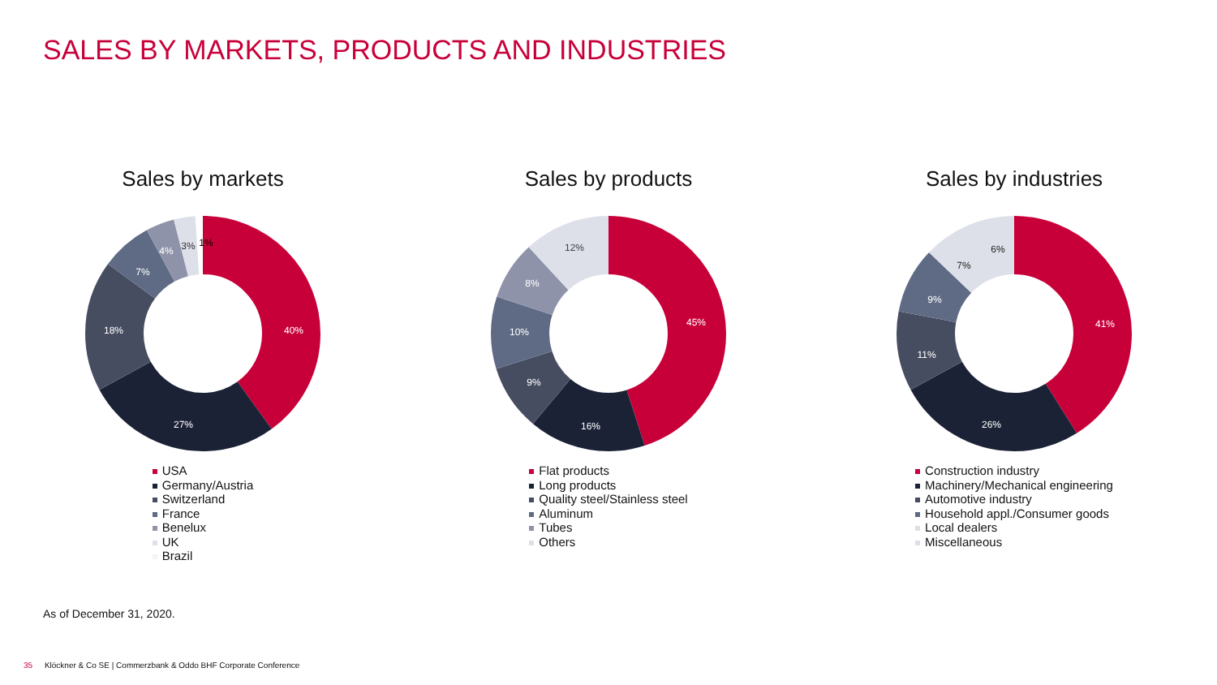SALES BY MARKETS, PRODUCTS AND INDUSTRIES
Sales by markets
40%
27%
18%
7%
4%
3%
1%
USA
Germany/Austria
Switzerland
France
Benelux
UK
Brazil
Sales by products
45%
16%
9%
10%
8%
12%
Flat products
Long products
Quality steel/Stainless steel
Aluminum
Tubes
Others
Sales by industries
41%
26%
11%
9%
7%
6%
Construction industry
Machinery/Mechanical engineering
Automotive industry
Household appl./Consumer goods
Local dealers
Miscellaneous
As of December 31, 2020.
35 Klöckner & Co SE | Commerzbank & Oddo BHF Corporate Conference